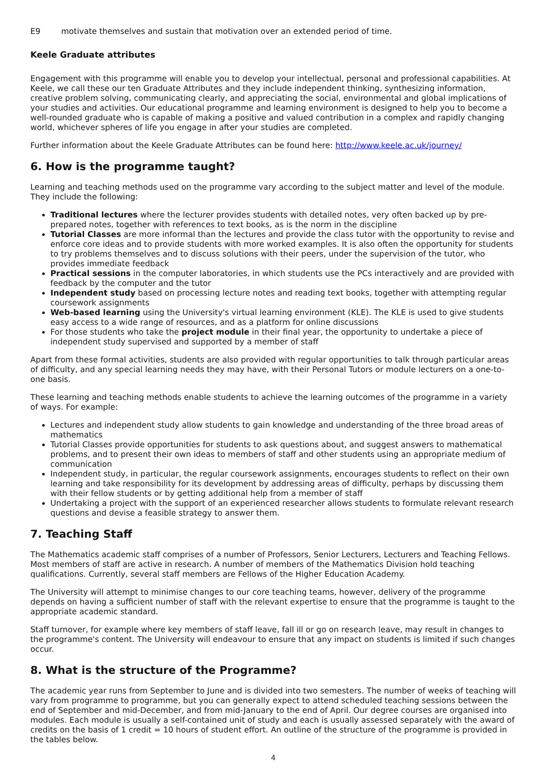E9 motivate themselves and sustain that motivation over an extended period of time.
Keele Graduate attributes
Engagement with this programme will enable you to develop your intellectual, personal and professional capabilities. At Keele, we call these our ten Graduate Attributes and they include independent thinking, synthesizing information, creative problem solving, communicating clearly, and appreciating the social, environmental and global implications of your studies and activities. Our educational programme and learning environment is designed to help you to become a well-rounded graduate who is capable of making a positive and valued contribution in a complex and rapidly changing world, whichever spheres of life you engage in after your studies are completed.
Further information about the Keele Graduate Attributes can be found here: http://www.keele.ac.uk/journey/
6. How is the programme taught?
Learning and teaching methods used on the programme vary according to the subject matter and level of the module. They include the following:
Traditional lectures where the lecturer provides students with detailed notes, very often backed up by pre-prepared notes, together with references to text books, as is the norm in the discipline
Tutorial Classes are more informal than the lectures and provide the class tutor with the opportunity to revise and enforce core ideas and to provide students with more worked examples. It is also often the opportunity for students to try problems themselves and to discuss solutions with their peers, under the supervision of the tutor, who provides immediate feedback
Practical sessions in the computer laboratories, in which students use the PCs interactively and are provided with feedback by the computer and the tutor
Independent study based on processing lecture notes and reading text books, together with attempting regular coursework assignments
Web-based learning using the University's virtual learning environment (KLE). The KLE is used to give students easy access to a wide range of resources, and as a platform for online discussions
For those students who take the project module in their final year, the opportunity to undertake a piece of independent study supervised and supported by a member of staff
Apart from these formal activities, students are also provided with regular opportunities to talk through particular areas of difficulty, and any special learning needs they may have, with their Personal Tutors or module lecturers on a one-to-one basis.
These learning and teaching methods enable students to achieve the learning outcomes of the programme in a variety of ways. For example:
Lectures and independent study allow students to gain knowledge and understanding of the three broad areas of mathematics
Tutorial Classes provide opportunities for students to ask questions about, and suggest answers to mathematical problems, and to present their own ideas to members of staff and other students using an appropriate medium of communication
Independent study, in particular, the regular coursework assignments, encourages students to reflect on their own learning and take responsibility for its development by addressing areas of difficulty, perhaps by discussing them with their fellow students or by getting additional help from a member of staff
Undertaking a project with the support of an experienced researcher allows students to formulate relevant research questions and devise a feasible strategy to answer them.
7. Teaching Staff
The Mathematics academic staff comprises of a number of Professors, Senior Lecturers, Lecturers and Teaching Fellows. Most members of staff are active in research. A number of members of the Mathematics Division hold teaching qualifications. Currently, several staff members are Fellows of the Higher Education Academy.
The University will attempt to minimise changes to our core teaching teams, however, delivery of the programme depends on having a sufficient number of staff with the relevant expertise to ensure that the programme is taught to the appropriate academic standard.
Staff turnover, for example where key members of staff leave, fall ill or go on research leave, may result in changes to the programme's content. The University will endeavour to ensure that any impact on students is limited if such changes occur.
8. What is the structure of the Programme?
The academic year runs from September to June and is divided into two semesters. The number of weeks of teaching will vary from programme to programme, but you can generally expect to attend scheduled teaching sessions between the end of September and mid-December, and from mid-January to the end of April. Our degree courses are organised into modules. Each module is usually a self-contained unit of study and each is usually assessed separately with the award of credits on the basis of 1 credit = 10 hours of student effort. An outline of the structure of the programme is provided in the tables below.
4